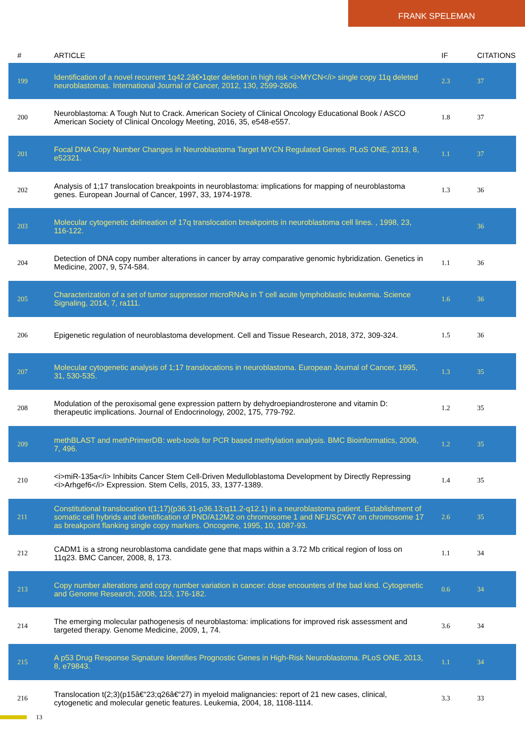FRANK SPELEMAN
| # | ARTICLE | IF | CITATIONS |
| --- | --- | --- | --- |
| 199 | Identification of a novel recurrent 1q42.2â€•1qter deletion in high risk <i>MYCN</i> single copy 11q deleted neuroblastomas. International Journal of Cancer, 2012, 130, 2599-2606. | 2.3 | 37 |
| 200 | Neuroblastoma: A Tough Nut to Crack. American Society of Clinical Oncology Educational Book / ASCO American Society of Clinical Oncology Meeting, 2016, 35, e548-e557. | 1.8 | 37 |
| 201 | Focal DNA Copy Number Changes in Neuroblastoma Target MYCN Regulated Genes. PLoS ONE, 2013, 8, e52321. | 1.1 | 37 |
| 202 | Analysis of 1;17 translocation breakpoints in neuroblastoma: implications for mapping of neuroblastoma genes. European Journal of Cancer, 1997, 33, 1974-1978. | 1.3 | 36 |
| 203 | Molecular cytogenetic delineation of 17q translocation breakpoints in neuroblastoma cell lines. , 1998, 23, 116-122. | | 36 |
| 204 | Detection of DNA copy number alterations in cancer by array comparative genomic hybridization. Genetics in Medicine, 2007, 9, 574-584. | 1.1 | 36 |
| 205 | Characterization of a set of tumor suppressor microRNAs in T cell acute lymphoblastic leukemia. Science Signaling, 2014, 7, ra111. | 1.6 | 36 |
| 206 | Epigenetic regulation of neuroblastoma development. Cell and Tissue Research, 2018, 372, 309-324. | 1.5 | 36 |
| 207 | Molecular cytogenetic analysis of 1;17 translocations in neuroblastoma. European Journal of Cancer, 1995, 31, 530-535. | 1.3 | 35 |
| 208 | Modulation of the peroxisomal gene expression pattern by dehydroepiandrosterone and vitamin D: therapeutic implications. Journal of Endocrinology, 2002, 175, 779-792. | 1.2 | 35 |
| 209 | methBLAST and methPrimerDB: web-tools for PCR based methylation analysis. BMC Bioinformatics, 2006, 7, 496. | 1.2 | 35 |
| 210 | <i>miR-135a</i> Inhibits Cancer Stem Cell-Driven Medulloblastoma Development by Directly Repressing <i>Arhgef6</i> Expression. Stem Cells, 2015, 33, 1377-1389. | 1.4 | 35 |
| 211 | Constitutional translocation t(1;17)(p36.31-p36.13;q11.2-q12.1) in a neuroblastoma patient. Establishment of somatic cell hybrids and identification of PND/A12M2 on chromosome 1 and NF1/SCYA7 on chromosome 17 as breakpoint flanking single copy markers. Oncogene, 1995, 10, 1087-93. | 2.6 | 35 |
| 212 | CADM1 is a strong neuroblastoma candidate gene that maps within a 3.72 Mb critical region of loss on 11q23. BMC Cancer, 2008, 8, 173. | 1.1 | 34 |
| 213 | Copy number alterations and copy number variation in cancer: close encounters of the bad kind. Cytogenetic and Genome Research, 2008, 123, 176-182. | 0.6 | 34 |
| 214 | The emerging molecular pathogenesis of neuroblastoma: implications for improved risk assessment and targeted therapy. Genome Medicine, 2009, 1, 74. | 3.6 | 34 |
| 215 | A p53 Drug Response Signature Identifies Prognostic Genes in High-Risk Neuroblastoma. PLoS ONE, 2013, 8, e79843. | 1.1 | 34 |
| 216 | Translocation t(2;3)(p15â€“23;q26â€“27) in myeloid malignancies: report of 21 new cases, clinical, cytogenetic and molecular genetic features. Leukemia, 2004, 18, 1108-1114. | 3.3 | 33 |
13